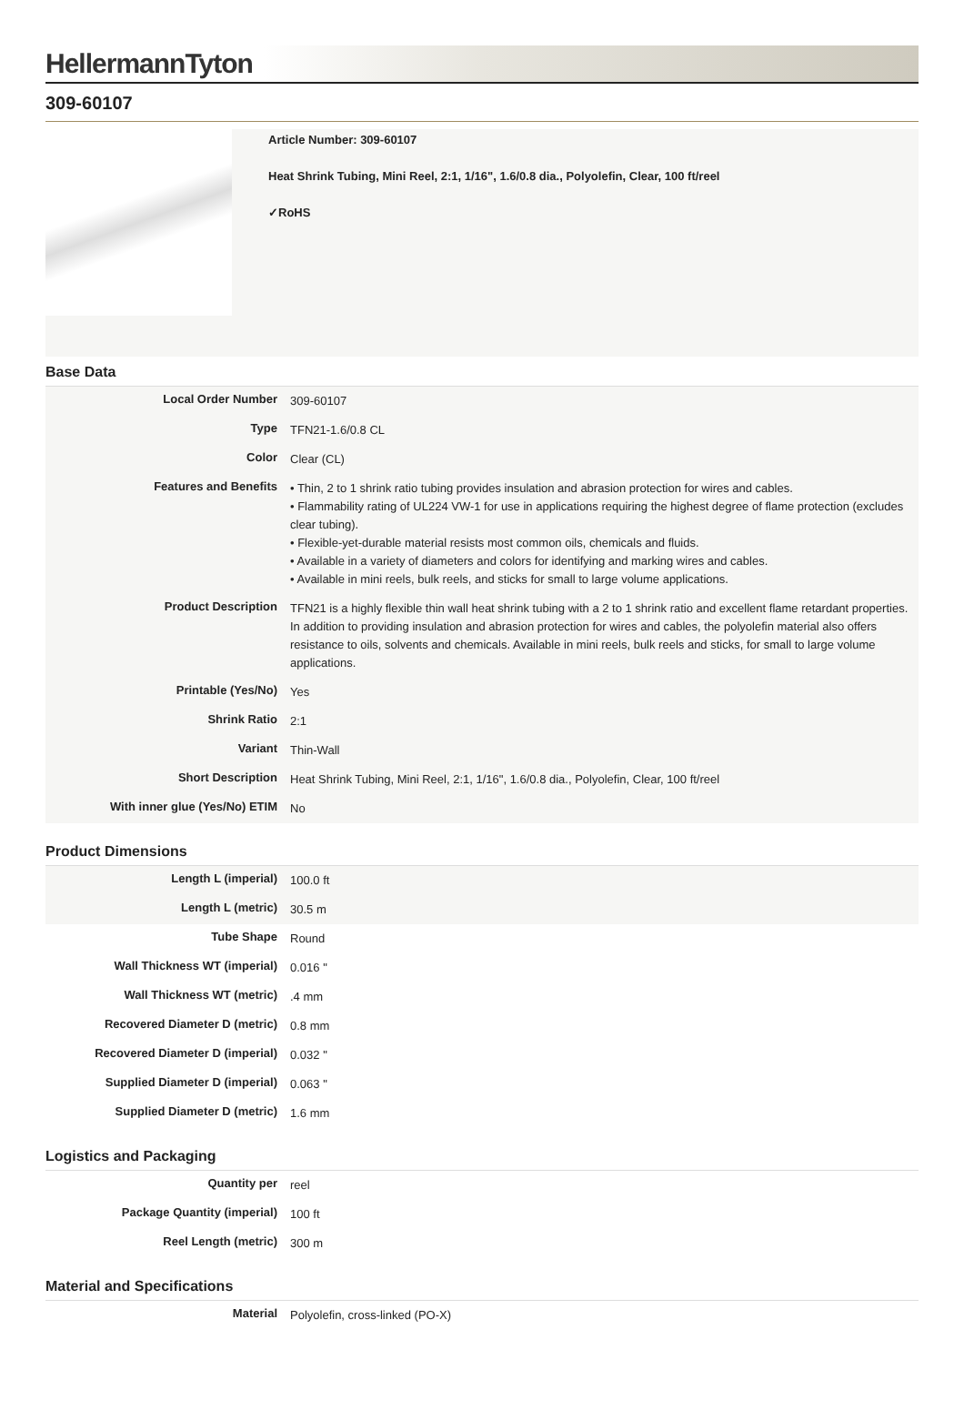HellermannTyton
309-60107
Article Number: 309-60107
Heat Shrink Tubing, Mini Reel, 2:1, 1/16", 1.6/0.8 dia., Polyolefin, Clear, 100 ft/reel
✓RoHS
Base Data
| Local Order Number | 309-60107 |
| Type | TFN21-1.6/0.8 CL |
| Color | Clear (CL) |
| Features and Benefits | • Thin, 2 to 1 shrink ratio tubing provides insulation and abrasion protection for wires and cables. • Flammability rating of UL224 VW-1 for use in applications requiring the highest degree of flame protection (excludes clear tubing). • Flexible-yet-durable material resists most common oils, chemicals and fluids. • Available in a variety of diameters and colors for identifying and marking wires and cables. • Available in mini reels, bulk reels, and sticks for small to large volume applications. |
| Product Description | TFN21 is a highly flexible thin wall heat shrink tubing with a 2 to 1 shrink ratio and excellent flame retardant properties. In addition to providing insulation and abrasion protection for wires and cables, the polyolefin material also offers resistance to oils, solvents and chemicals. Available in mini reels, bulk reels and sticks, for small to large volume applications. |
| Printable (Yes/No) | Yes |
| Shrink Ratio | 2:1 |
| Variant | Thin-Wall |
| Short Description | Heat Shrink Tubing, Mini Reel, 2:1, 1/16", 1.6/0.8 dia., Polyolefin, Clear, 100 ft/reel |
| With inner glue (Yes/No) ETIM | No |
Product Dimensions
| Length L (imperial) | 100.0 ft |
| Length L (metric) | 30.5 m |
| Tube Shape | Round |
| Wall Thickness WT (imperial) | 0.016 " |
| Wall Thickness WT (metric) | .4 mm |
| Recovered Diameter D (metric) | 0.8 mm |
| Recovered Diameter D (imperial) | 0.032 " |
| Supplied Diameter D (imperial) | 0.063 " |
| Supplied Diameter D (metric) | 1.6 mm |
Logistics and Packaging
| Quantity per | reel |
| Package Quantity (imperial) | 100 ft |
| Reel Length (metric) | 300 m |
Material and Specifications
| Material | Polyolefin, cross-linked (PO-X) |